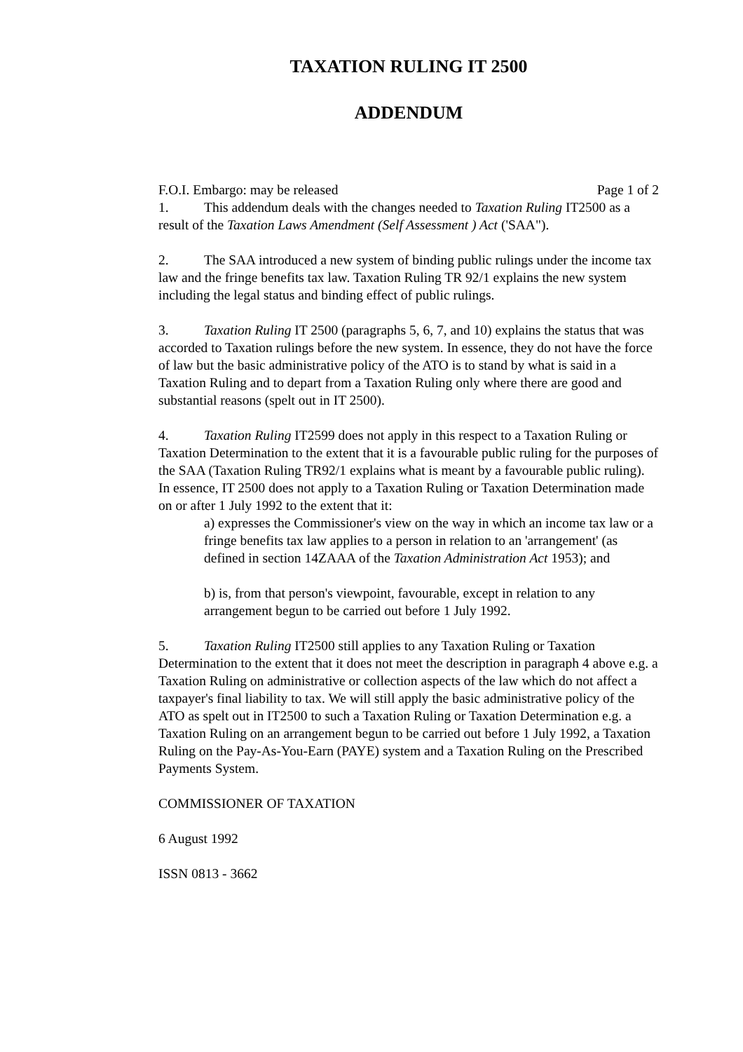TAXATION RULING IT 2500
ADDENDUM
F.O.I. Embargo: may be released Page 1 of 2
1. This addendum deals with the changes needed to Taxation Ruling IT2500 as a result of the Taxation Laws Amendment (Self Assessment ) Act ('SAA").
2. The SAA introduced a new system of binding public rulings under the income tax law and the fringe benefits tax law. Taxation Ruling TR 92/1 explains the new system including the legal status and binding effect of public rulings.
3. Taxation Ruling IT 2500 (paragraphs 5, 6, 7, and 10) explains the status that was accorded to Taxation rulings before the new system. In essence, they do not have the force of law but the basic administrative policy of the ATO is to stand by what is said in a Taxation Ruling and to depart from a Taxation Ruling only where there are good and substantial reasons (spelt out in IT 2500).
4. Taxation Ruling IT2599 does not apply in this respect to a Taxation Ruling or Taxation Determination to the extent that it is a favourable public ruling for the purposes of the SAA (Taxation Ruling TR92/1 explains what is meant by a favourable public ruling). In essence, IT 2500 does not apply to a Taxation Ruling or Taxation Determination made on or after 1 July 1992 to the extent that it:
a) expresses the Commissioner's view on the way in which an income tax law or a fringe benefits tax law applies to a person in relation to an 'arrangement' (as defined in section 14ZAAA of the Taxation Administration Act 1953); and
b) is, from that person's viewpoint, favourable, except in relation to any arrangement begun to be carried out before 1 July 1992.
5. Taxation Ruling IT2500 still applies to any Taxation Ruling or Taxation Determination to the extent that it does not meet the description in paragraph 4 above e.g. a Taxation Ruling on administrative or collection aspects of the law which do not affect a taxpayer's final liability to tax. We will still apply the basic administrative policy of the ATO as spelt out in IT2500 to such a Taxation Ruling or Taxation Determination e.g. a Taxation Ruling on an arrangement begun to be carried out before 1 July 1992, a Taxation Ruling on the Pay-As-You-Earn (PAYE) system and a Taxation Ruling on the Prescribed Payments System.
COMMISSIONER OF TAXATION
6 August 1992
ISSN 0813 - 3662